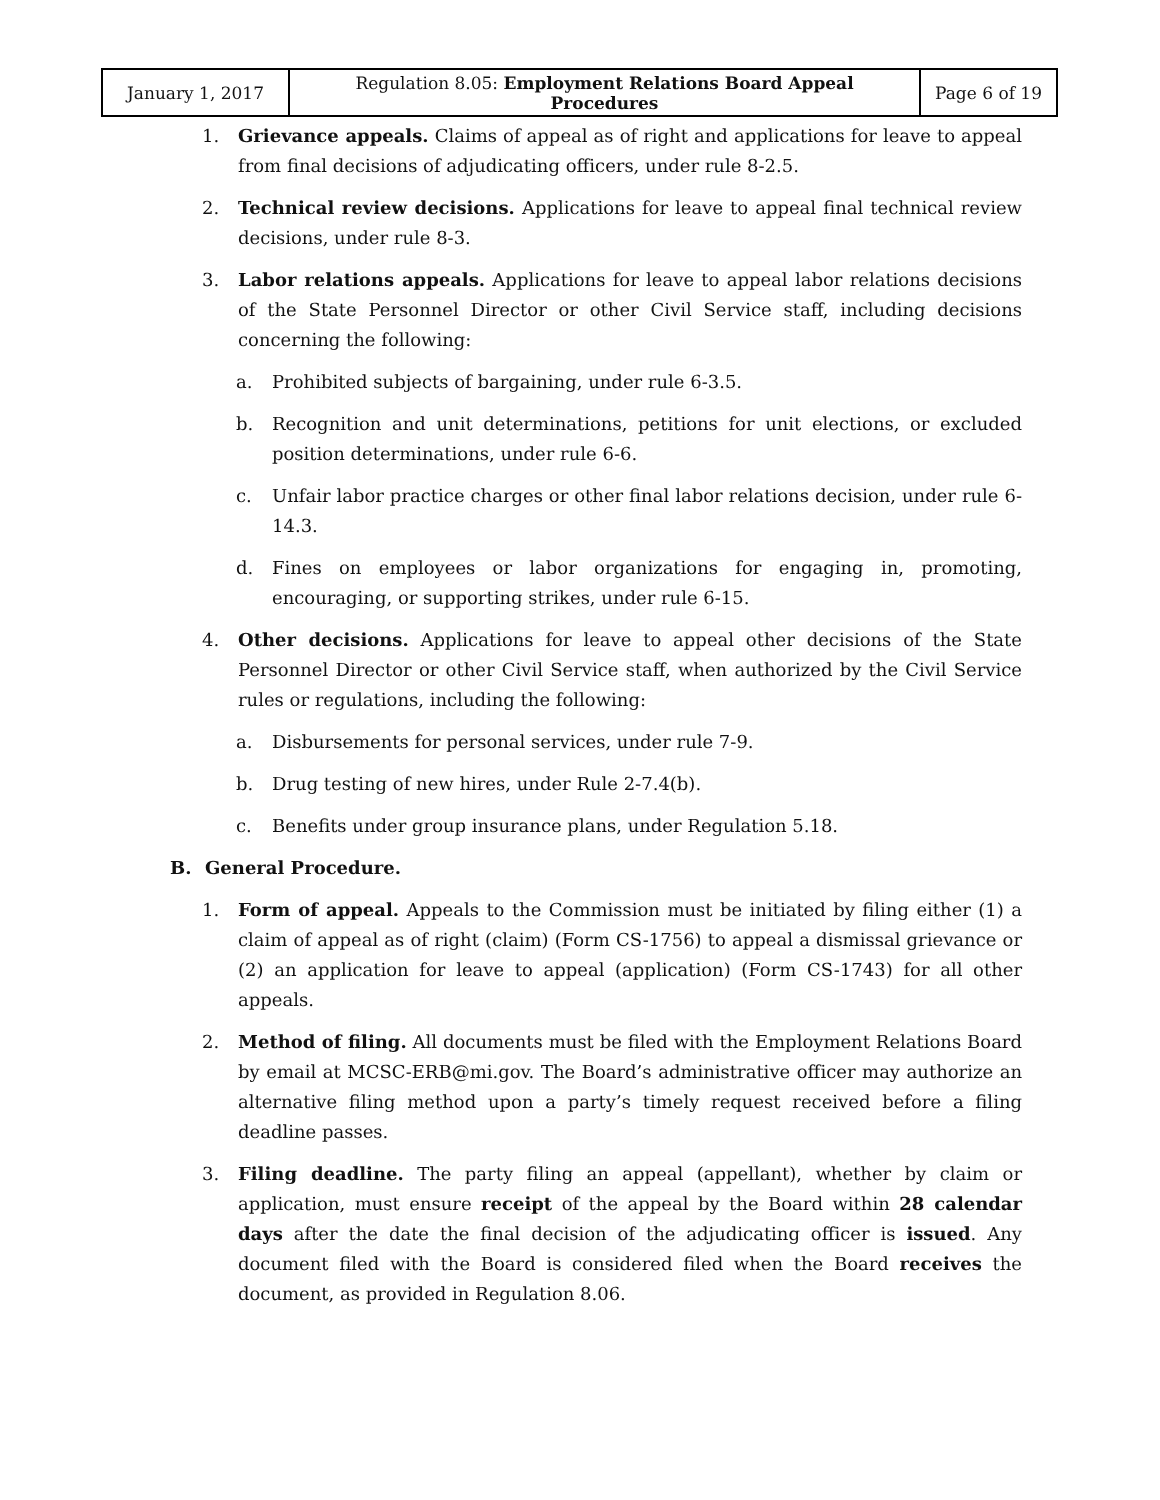| January 1, 2017 | Regulation 8.05: Employment Relations Board Appeal Procedures | Page 6 of 19 |
1. Grievance appeals. Claims of appeal as of right and applications for leave to appeal from final decisions of adjudicating officers, under rule 8-2.5.
2. Technical review decisions. Applications for leave to appeal final technical review decisions, under rule 8-3.
3. Labor relations appeals. Applications for leave to appeal labor relations decisions of the State Personnel Director or other Civil Service staff, including decisions concerning the following:
a. Prohibited subjects of bargaining, under rule 6-3.5.
b. Recognition and unit determinations, petitions for unit elections, or excluded position determinations, under rule 6-6.
c. Unfair labor practice charges or other final labor relations decision, under rule 6-14.3.
d. Fines on employees or labor organizations for engaging in, promoting, encouraging, or supporting strikes, under rule 6-15.
4. Other decisions. Applications for leave to appeal other decisions of the State Personnel Director or other Civil Service staff, when authorized by the Civil Service rules or regulations, including the following:
a. Disbursements for personal services, under rule 7-9.
b. Drug testing of new hires, under Rule 2-7.4(b).
c. Benefits under group insurance plans, under Regulation 5.18.
B. General Procedure.
1. Form of appeal. Appeals to the Commission must be initiated by filing either (1) a claim of appeal as of right (claim) (Form CS-1756) to appeal a dismissal grievance or (2) an application for leave to appeal (application) (Form CS-1743) for all other appeals.
2. Method of filing. All documents must be filed with the Employment Relations Board by email at MCSC-ERB@mi.gov. The Board’s administrative officer may authorize an alternative filing method upon a party’s timely request received before a filing deadline passes.
3. Filing deadline. The party filing an appeal (appellant), whether by claim or application, must ensure receipt of the appeal by the Board within 28 calendar days after the date the final decision of the adjudicating officer is issued. Any document filed with the Board is considered filed when the Board receives the document, as provided in Regulation 8.06.